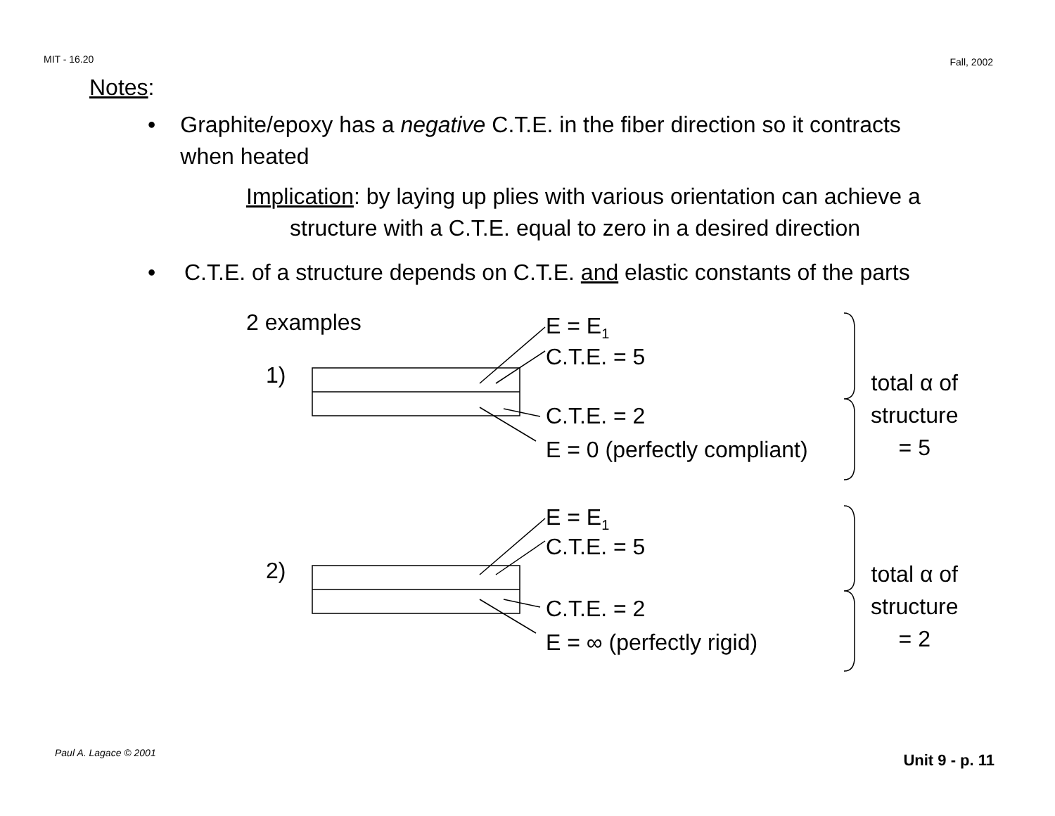MIT - 16.20 Fall, 2002
Notes:
• Graphite/epoxy has a negative C.T.E. in the fiber direction so it contracts when heated
Implication: by laying up plies with various orientation can achieve a structure with a C.T.E. equal to zero in a desired direction
• C.T.E. of a structure depends on C.T.E. and elastic constants of the parts
2 examples
E = E<sub>1</sub>
C.T.E. = 5
1)
C.T.E. = 2
E = 0 (perfectly compliant)
total α of
structure
= 5
E = E<sub>1</sub>
C.T.E. = 5
2)
C.T.E. = 2
E = ∞ (perfectly rigid)
total α of
structure
= 2
Paul A. Lagace © 2001 Unit 9 - p. 11